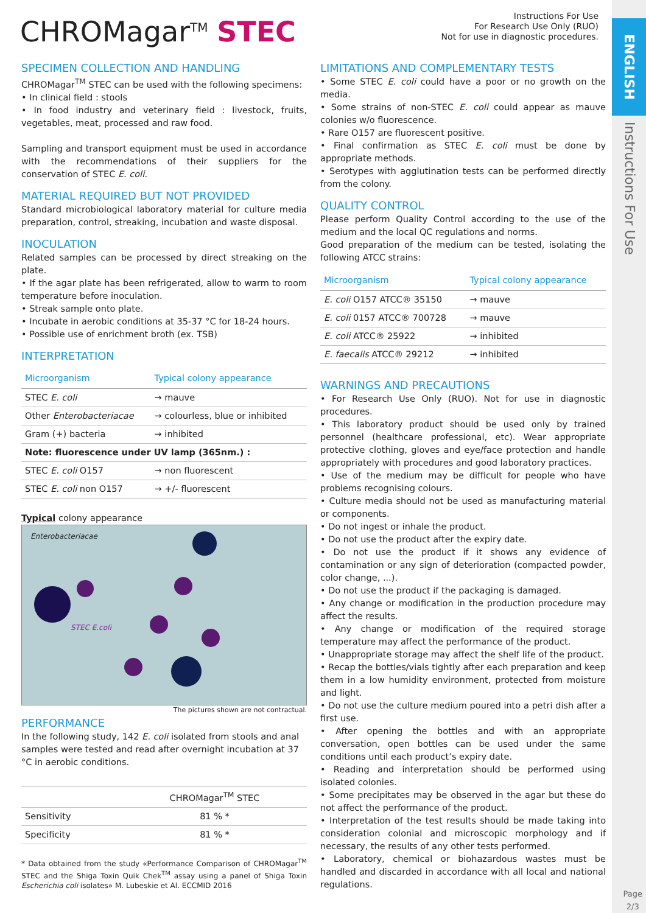ENGLISH
Instructions For Use
Page
2/3
CHROMagar<sup>TM</sup> STEC
Instructions For Use
For Research Use Only (RUO)
Not for use in diagnostic procedures.
SPECIMEN COLLECTION AND HANDLING
CHROMagar<sup>TM</sup> STEC can be used with the following specimens:
• In clinical field : stools
• In food industry and veterinary field : livestock, fruits, vegetables, meat, processed and raw food.
Sampling and transport equipment must be used in accordance with the recommendations of their suppliers for the conservation of STEC E. coli.
MATERIAL REQUIRED BUT NOT PROVIDED
Standard microbiological laboratory material for culture media preparation, control, streaking, incubation and waste disposal.
INOCULATION
Related samples can be processed by direct streaking on the plate.
• If the agar plate has been refrigerated, allow to warm to room temperature before inoculation.
• Streak sample onto plate.
• Incubate in aerobic conditions at 35-37 °C for 18-24 hours.
• Possible use of enrichment broth (ex. TSB)
INTERPRETATION
| Microorganism | Typical colony appearance |
| --- | --- |
| STEC E. coli | → mauve |
| Other Enterobacteriacae | → colourless, blue or inhibited |
| Gram (+) bacteria | → inhibited |
| Note: fluorescence under UV lamp (365nm.) : | |
| STEC E. coli O157 | → non fluorescent |
| STEC E. coli non O157 | → +/- fluorescent |
Typical colony appearance
Enterobacteriacae
STEC E.coli
The pictures shown are not contractual.
PERFORMANCE
In the following study, 142 E. coli isolated from stools and anal samples were tested and read after overnight incubation at 37 °C in aerobic conditions.
| | CHROMagar<sup>TM</sup> STEC |
| Sensitivity | 81 % * |
| Specificity | 81 % * |
* Data obtained from the study «Performance Comparison of CHROMagar<sup>TM</sup> STEC and the Shiga Toxin Quik Chek<sup>TM</sup> assay using a panel of Shiga Toxin Escherichia coli isolates» M. Lubeskie et Al. ECCMID 2016
LIMITATIONS AND COMPLEMENTARY TESTS
• Some STEC E. coli could have a poor or no growth on the media.
• Some strains of non-STEC E. coli could appear as mauve colonies w/o fluorescence.
• Rare O157 are fluorescent positive.
• Final confirmation as STEC E. coli must be done by appropriate methods.
• Serotypes with agglutination tests can be performed directly from the colony.
QUALITY CONTROL
Please perform Quality Control according to the use of the medium and the local QC regulations and norms.
Good preparation of the medium can be tested, isolating the following ATCC strains:
| Microorganism | Typical colony appearance |
| --- | --- |
| E. coli O157 ATCC® 35150 | → mauve |
| E. coli 0157 ATCC® 700728 | → mauve |
| E. coli ATCC® 25922 | → inhibited |
| E. faecalis ATCC® 29212 | → inhibited |
WARNINGS AND PRECAUTIONS
• For Research Use Only (RUO). Not for use in diagnostic procedures.
• This laboratory product should be used only by trained personnel (healthcare professional, etc). Wear appropriate protective clothing, gloves and eye/face protection and handle appropriately with procedures and good laboratory practices.
• Use of the medium may be difficult for people who have problems recognising colours.
• Culture media should not be used as manufacturing material or components.
• Do not ingest or inhale the product.
• Do not use the product after the expiry date.
• Do not use the product if it shows any evidence of contamination or any sign of deterioration (compacted powder, color change, ...).
• Do not use the product if the packaging is damaged.
• Any change or modification in the production procedure may affect the results.
• Any change or modification of the required storage temperature may affect the performance of the product.
• Unappropriate storage may affect the shelf life of the product.
• Recap the bottles/vials tightly after each preparation and keep them in a low humidity environment, protected from moisture and light.
• Do not use the culture medium poured into a petri dish after a first use.
• After opening the bottles and with an appropriate conversation, open bottles can be used under the same conditions until each product’s expiry date.
• Reading and interpretation should be performed using isolated colonies.
• Some precipitates may be observed in the agar but these do not affect the performance of the product.
• Interpretation of the test results should be made taking into consideration colonial and microscopic morphology and if necessary, the results of any other tests performed.
• Laboratory, chemical or biohazardous wastes must be handled and discarded in accordance with all local and national regulations.